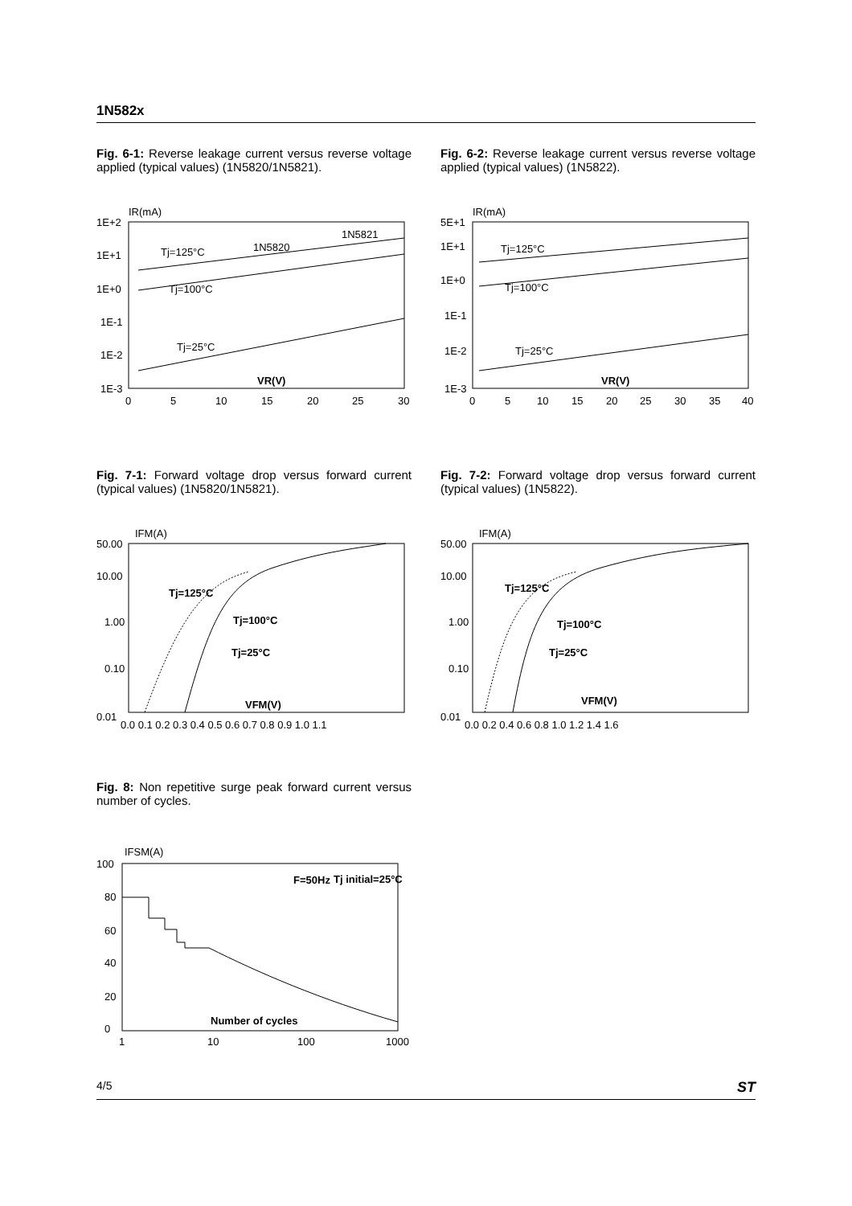1N582x
Fig. 6-1: Reverse leakage current versus reverse voltage applied (typical values) (1N5820/1N5821).
IR(mA)
1E+2
1E+1
1E+0
1E-1
1E-2
1E-3
0
5
10
15
20
25
30
Tj=125°C
Tj=100°C
Tj=25°C
1N5820
1N5821
VR(V)
Fig. 6-2: Reverse leakage current versus reverse voltage applied (typical values) (1N5822).
IR(mA)
5E+1
1E+1
1E+0
1E-1
1E-2
1E-3
0
5
10
15
20
25
30
35
40
Tj=125°C
Tj=100°C
Tj=25°C
VR(V)
Fig. 7-1: Forward voltage drop versus forward current (typical values) (1N5820/1N5821).
IFM(A)
50.00
10.00
1.00
0.10
0.01
0.0 0.1 0.2 0.3 0.4 0.5 0.6 0.7 0.8 0.9 1.0 1.1
Tj=125°C
Tj=100°C
Tj=25°C
VFM(V)
Fig. 7-2: Forward voltage drop versus forward current (typical values) (1N5822).
IFM(A)
50.00
10.00
1.00
0.10
0.01
0.0 0.2 0.4 0.6 0.8 1.0 1.2 1.4 1.6
Tj=125°C
Tj=100°C
Tj=25°C
VFM(V)
Fig. 8: Non repetitive surge peak forward current versus number of cycles.
IFSM(A)
100
80
60
40
20
0
1
10
100
1000
F=50Hz
Tj initial=25°C
Number of cycles
4/5 ST